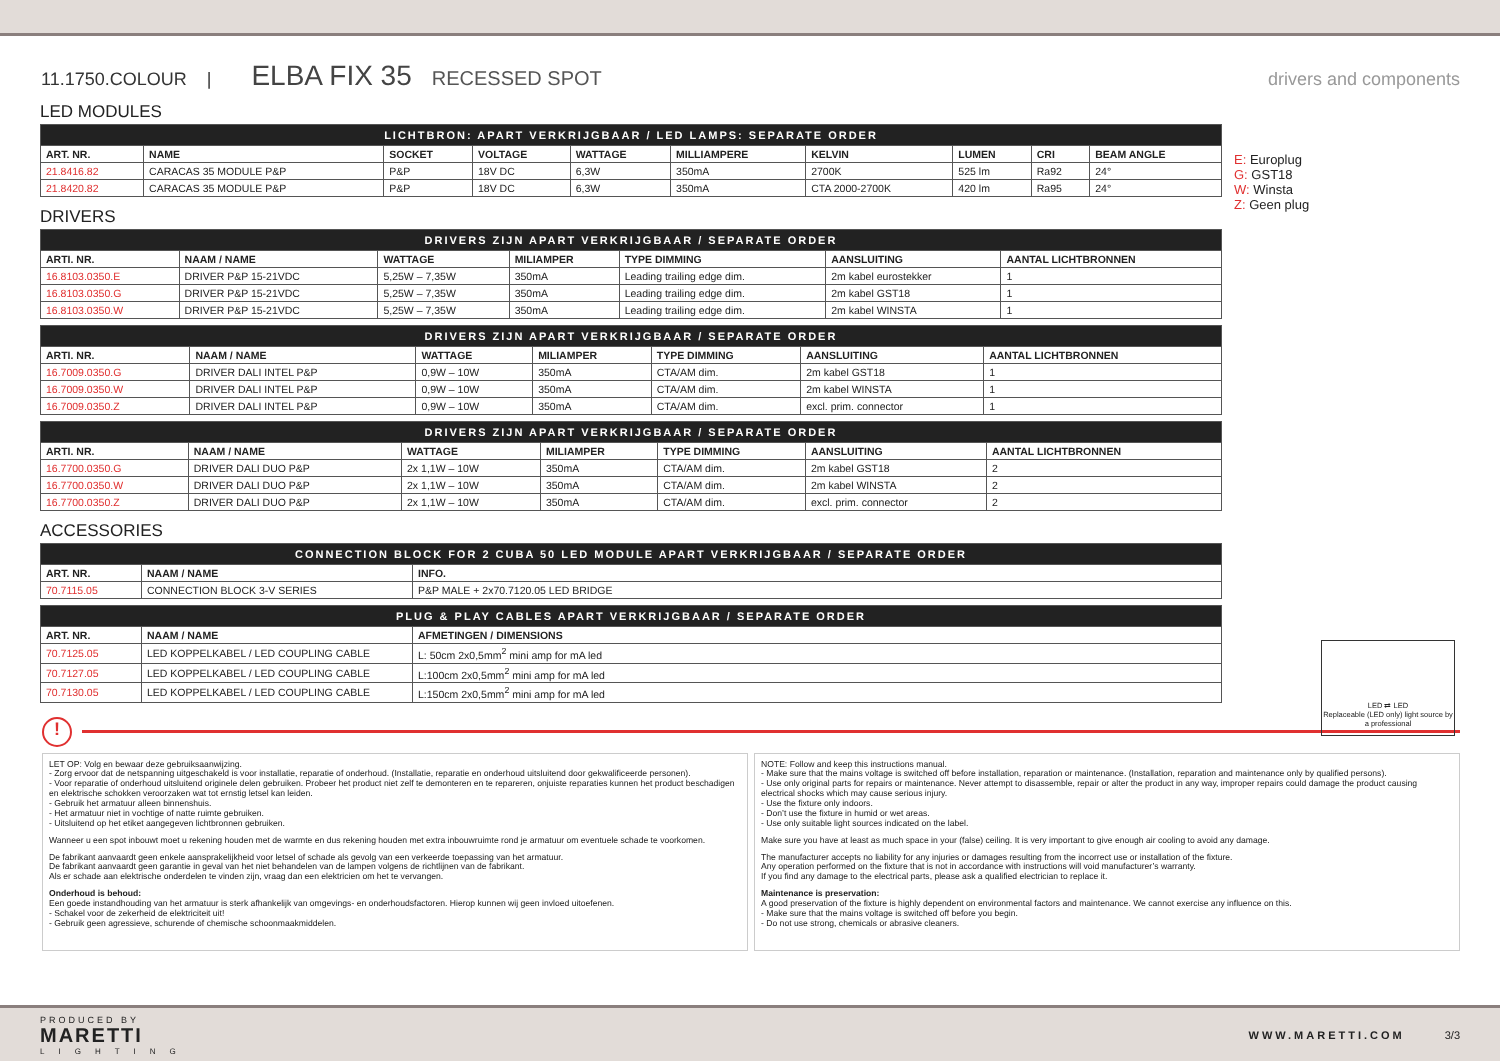11.1750.COLOUR | ELBA FIX 35 RECESSED SPOT drivers and components
LED MODULES
| LICHTBRON: APART VERKRIJGBAAR / LED LAMPS: SEPARATE ORDER | | | | | | | | | |
| --- | --- | --- | --- | --- | --- | --- | --- | --- | --- |
| ART. NR. | NAME | SOCKET | VOLTAGE | WATTAGE | MILLIAMPERE | KELVIN | LUMEN | CRI | BEAM ANGLE |
| 21.8416.82 | CARACAS 35 MODULE P&P | P&P | 18V DC | 6,3W | 350mA | 2700K | 525 lm | Ra92 | 24° |
| 21.8420.82 | CARACAS 35 MODULE P&P | P&P | 18V DC | 6,3W | 350mA | CTA 2000-2700K | 420 lm | Ra95 | 24° |
DRIVERS
| DRIVERS ZIJN APART VERKRIJGBAAR / SEPARATE ORDER | | | | | | |
| --- | --- | --- | --- | --- | --- | --- |
| ARTI. NR. | NAAM / NAME | WATTAGE | MILIAMPER | TYPE DIMMING | AANSLUITING | AANTAL LICHTBRONNEN |
| 16.8103.0350.E | DRIVER P&P 15-21VDC | 5,25W – 7,35W | 350mA | Leading trailing edge dim. | 2m kabel eurostekker | 1 |
| 16.8103.0350.G | DRIVER P&P 15-21VDC | 5,25W – 7,35W | 350mA | Leading trailing edge dim. | 2m kabel GST18 | 1 |
| 16.8103.0350.W | DRIVER P&P 15-21VDC | 5,25W – 7,35W | 350mA | Leading trailing edge dim. | 2m kabel WINSTA | 1 |
| DRIVERS ZIJN APART VERKRIJGBAAR / SEPARATE ORDER | | | | | | |
| --- | --- | --- | --- | --- | --- | --- |
| ARTI. NR. | NAAM / NAME | WATTAGE | MILIAMPER | TYPE DIMMING | AANSLUITING | AANTAL LICHTBRONNEN |
| 16.7009.0350.G | DRIVER DALI INTEL P&P | 0,9W – 10W | 350mA | CTA/AM dim. | 2m kabel GST18 | 1 |
| 16.7009.0350.W | DRIVER DALI INTEL P&P | 0,9W – 10W | 350mA | CTA/AM dim. | 2m kabel WINSTA | 1 |
| 16.7009.0350.Z | DRIVER DALI INTEL P&P | 0,9W – 10W | 350mA | CTA/AM dim. | excl. prim. connector | 1 |
| DRIVERS ZIJN APART VERKRIJGBAAR / SEPARATE ORDER | | | | | | |
| --- | --- | --- | --- | --- | --- | --- |
| ARTI. NR. | NAAM / NAME | WATTAGE | MILIAMPER | TYPE DIMMING | AANSLUITING | AANTAL LICHTBRONNEN |
| 16.7700.0350.G | DRIVER DALI DUO P&P | 2x 1,1W – 10W | 350mA | CTA/AM dim. | 2m kabel GST18 | 2 |
| 16.7700.0350.W | DRIVER DALI DUO P&P | 2x 1,1W – 10W | 350mA | CTA/AM dim. | 2m kabel WINSTA | 2 |
| 16.7700.0350.Z | DRIVER DALI DUO P&P | 2x 1,1W – 10W | 350mA | CTA/AM dim. | excl. prim. connector | 2 |
ACCESSORIES
| CONNECTION BLOCK FOR 2 CUBA 50 LED MODULE APART VERKRIJGBAAR / SEPARATE ORDER | | |
| --- | --- | --- |
| ART. NR. | NAAM / NAME | INFO. |
| 70.7115.05 | CONNECTION BLOCK 3-V SERIES | P&P MALE + 2x70.7120.05 LED BRIDGE |
| PLUG & PLAY CABLES APART VERKRIJGBAAR / SEPARATE ORDER | | |
| --- | --- | --- |
| ART. NR. | NAAM / NAME | AFMETINGEN / DIMENSIONS |
| 70.7125.05 | LED KOPPELKABEL / LED COUPLING CABLE | L: 50cm 2x0,5mm<sup>2</sup> mini amp for mA led |
| 70.7127.05 | LED KOPPELKABEL / LED COUPLING CABLE | L:100cm 2x0,5mm<sup>2</sup> mini amp for mA led |
| 70.7130.05 | LED KOPPELKABEL / LED COUPLING CABLE | L:150cm 2x0,5mm<sup>2</sup> mini amp for mA led |
E: Europlug
G: GST18
W: Winsta
Z: Geen plug
LED ⇄ LED
Replaceable (LED only) light source by a professional
!
LET OP: Volg en bewaar deze gebruiksaanwijzing.
- Zorg ervoor dat de netspanning uitgeschakeld is voor installatie, reparatie of onderhoud. (Installatie, reparatie en onderhoud uitsluitend door gekwalificeerde personen).
- Voor reparatie of onderhoud uitsluitend originele delen gebruiken. Probeer het product niet zelf te demonteren en te repareren, onjuiste reparaties kunnen het product beschadigen en elektrische schokken veroorzaken wat tot ernstig letsel kan leiden.
- Gebruik het armatuur alleen binnenshuis.
- Het armatuur niet in vochtige of natte ruimte gebruiken.
- Uitsluitend op het etiket aangegeven lichtbronnen gebruiken.
Wanneer u een spot inbouwt moet u rekening houden met de warmte en dus rekening houden met extra inbouwruimte rond je armatuur om eventuele schade te voorkomen.
De fabrikant aanvaardt geen enkele aansprakelijkheid voor letsel of schade als gevolg van een verkeerde toepassing van het armatuur.
De fabrikant aanvaardt geen garantie in geval van het niet behandelen van de lampen volgens de richtlijnen van de fabrikant.
Als er schade aan elektrische onderdelen te vinden zijn, vraag dan een elektricien om het te vervangen.
Onderhoud is behoud:
Een goede instandhouding van het armatuur is sterk afhankelijk van omgevings- en onderhoudsfactoren. Hierop kunnen wij geen invloed uitoefenen.
- Schakel voor de zekerheid de elektriciteit uit!
- Gebruik geen agressieve, schurende of chemische schoonmaakmiddelen.
NOTE: Follow and keep this instructions manual.
- Make sure that the mains voltage is switched off before installation, reparation or maintenance. (Installation, reparation and maintenance only by qualified persons).
- Use only original parts for repairs or maintenance. Never attempt to disassemble, repair or alter the product in any way, improper repairs could damage the product causing electrical shocks which may cause serious injury.
- Use the fixture only indoors.
- Don’t use the fixture in humid or wet areas.
- Use only suitable light sources indicated on the label.
Make sure you have at least as much space in your (false) ceiling. It is very important to give enough air cooling to avoid any damage.
The manufacturer accepts no liability for any injuries or damages resulting from the incorrect use or installation of the fixture.
Any operation performed on the fixture that is not in accordance with instructions will void manufacturer’s warranty.
If you find any damage to the electrical parts, please ask a qualified electrician to replace it.
Maintenance is preservation:
A good preservation of the fixture is highly dependent on environmental factors and maintenance. We cannot exercise any influence on this.
- Make sure that the mains voltage is switched off before you begin.
- Do not use strong, chemicals or abrasive cleaners.
PRODUCED BY
MARETTI
LIGHTING
WWW.MARETTI.COM 3/3